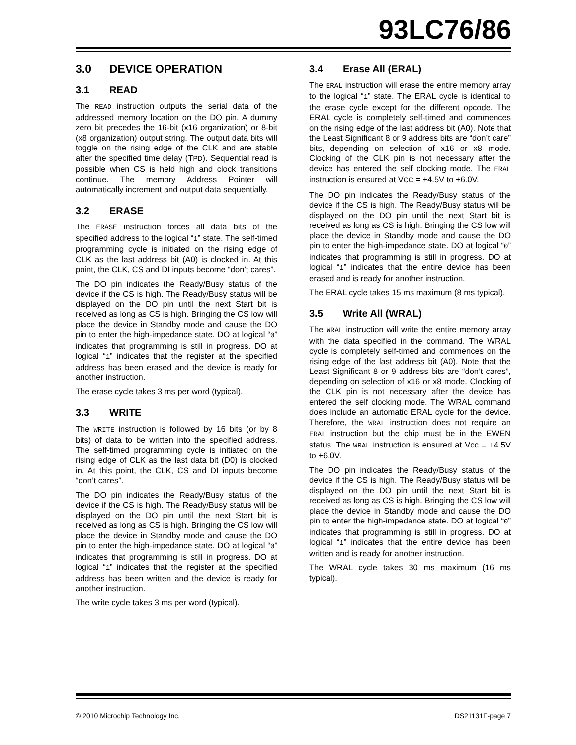93LC76/86
3.0 DEVICE OPERATION
3.1 READ
The READ instruction outputs the serial data of the addressed memory location on the DO pin. A dummy zero bit precedes the 16-bit (x16 organization) or 8-bit (x8 organization) output string. The output data bits will toggle on the rising edge of the CLK and are stable after the specified time delay (TPD). Sequential read is possible when CS is held high and clock transitions continue. The memory Address Pointer will automatically increment and output data sequentially.
3.2 ERASE
The ERASE instruction forces all data bits of the specified address to the logical “1” state. The self-timed programming cycle is initiated on the rising edge of CLK as the last address bit (A0) is clocked in. At this point, the CLK, CS and DI inputs become “don’t cares”.
The DO pin indicates the Ready/Busy status of the device if the CS is high. The Ready/Busy status will be displayed on the DO pin until the next Start bit is received as long as CS is high. Bringing the CS low will place the device in Standby mode and cause the DO pin to enter the high-impedance state. DO at logical “0” indicates that programming is still in progress. DO at logical “1” indicates that the register at the specified address has been erased and the device is ready for another instruction.
The erase cycle takes 3 ms per word (typical).
3.3 WRITE
The WRITE instruction is followed by 16 bits (or by 8 bits) of data to be written into the specified address. The self-timed programming cycle is initiated on the rising edge of CLK as the last data bit (D0) is clocked in. At this point, the CLK, CS and DI inputs become “don’t cares”.
The DO pin indicates the Ready/Busy status of the device if the CS is high. The Ready/Busy status will be displayed on the DO pin until the next Start bit is received as long as CS is high. Bringing the CS low will place the device in Standby mode and cause the DO pin to enter the high-impedance state. DO at logical “0” indicates that programming is still in progress. DO at logical “1” indicates that the register at the specified address has been written and the device is ready for another instruction.
The write cycle takes 3 ms per word (typical).
3.4 Erase All (ERAL)
The ERAL instruction will erase the entire memory array to the logical “1” state. The ERAL cycle is identical to the erase cycle except for the different opcode. The ERAL cycle is completely self-timed and commences on the rising edge of the last address bit (A0). Note that the Least Significant 8 or 9 address bits are “don’t care” bits, depending on selection of x16 or x8 mode. Clocking of the CLK pin is not necessary after the device has entered the self clocking mode. The ERAL instruction is ensured at VCC = +4.5V to +6.0V.
The DO pin indicates the Ready/Busy status of the device if the CS is high. The Ready/Busy status will be displayed on the DO pin until the next Start bit is received as long as CS is high. Bringing the CS low will place the device in Standby mode and cause the DO pin to enter the high-impedance state. DO at logical “0” indicates that programming is still in progress. DO at logical “1” indicates that the entire device has been erased and is ready for another instruction.
The ERAL cycle takes 15 ms maximum (8 ms typical).
3.5 Write All (WRAL)
The WRAL instruction will write the entire memory array with the data specified in the command. The WRAL cycle is completely self-timed and commences on the rising edge of the last address bit (A0). Note that the Least Significant 8 or 9 address bits are “don’t cares”, depending on selection of x16 or x8 mode. Clocking of the CLK pin is not necessary after the device has entered the self clocking mode. The WRAL command does include an automatic ERAL cycle for the device. Therefore, the WRAL instruction does not require an ERAL instruction but the chip must be in the EWEN status. The WRAL instruction is ensured at Vcc = +4.5V to +6.0V.
The DO pin indicates the Ready/Busy status of the device if the CS is high. The Ready/Busy status will be displayed on the DO pin until the next Start bit is received as long as CS is high. Bringing the CS low will place the device in Standby mode and cause the DO pin to enter the high-impedance state. DO at logical “0” indicates that programming is still in progress. DO at logical “1” indicates that the entire device has been written and is ready for another instruction.
The WRAL cycle takes 30 ms maximum (16 ms typical).
© 2010 Microchip Technology Inc. DS21131F-page 7